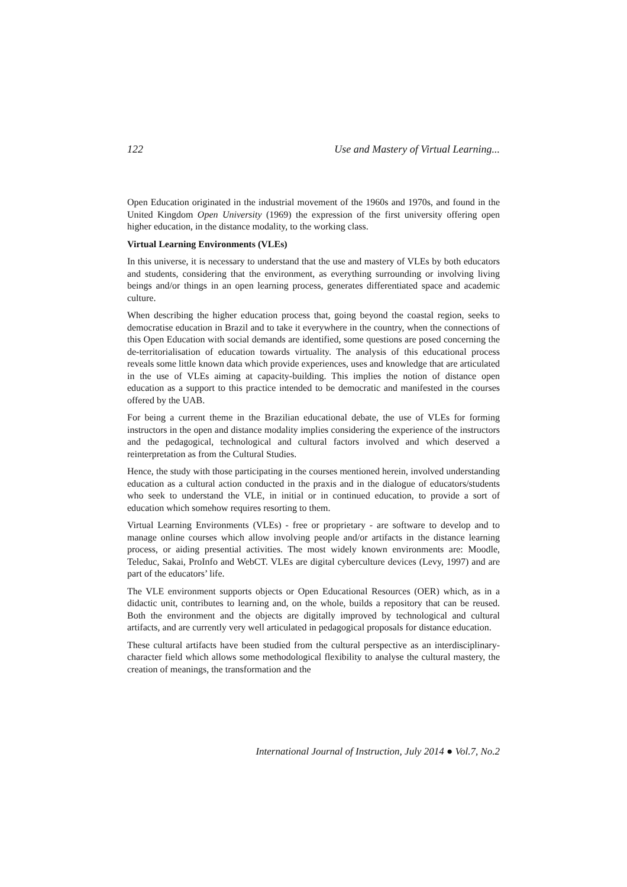122 Use and Mastery of Virtual Learning...
Open Education originated in the industrial movement of the 1960s and 1970s, and found in the United Kingdom Open University (1969) the expression of the first university offering open higher education, in the distance modality, to the working class.
Virtual Learning Environments (VLEs)
In this universe, it is necessary to understand that the use and mastery of VLEs by both educators and students, considering that the environment, as everything surrounding or involving living beings and/or things in an open learning process, generates differentiated space and academic culture.
When describing the higher education process that, going beyond the coastal region, seeks to democratise education in Brazil and to take it everywhere in the country, when the connections of this Open Education with social demands are identified, some questions are posed concerning the de-territorialisation of education towards virtuality. The analysis of this educational process reveals some little known data which provide experiences, uses and knowledge that are articulated in the use of VLEs aiming at capacity-building. This implies the notion of distance open education as a support to this practice intended to be democratic and manifested in the courses offered by the UAB.
For being a current theme in the Brazilian educational debate, the use of VLEs for forming instructors in the open and distance modality implies considering the experience of the instructors and the pedagogical, technological and cultural factors involved and which deserved a reinterpretation as from the Cultural Studies.
Hence, the study with those participating in the courses mentioned herein, involved understanding education as a cultural action conducted in the praxis and in the dialogue of educators/students who seek to understand the VLE, in initial or in continued education, to provide a sort of education which somehow requires resorting to them.
Virtual Learning Environments (VLEs) - free or proprietary - are software to develop and to manage online courses which allow involving people and/or artifacts in the distance learning process, or aiding presential activities. The most widely known environments are: Moodle, Teleduc, Sakai, ProInfo and WebCT. VLEs are digital cyberculture devices (Levy, 1997) and are part of the educators’ life.
The VLE environment supports objects or Open Educational Resources (OER) which, as in a didactic unit, contributes to learning and, on the whole, builds a repository that can be reused. Both the environment and the objects are digitally improved by technological and cultural artifacts, and are currently very well articulated in pedagogical proposals for distance education.
These cultural artifacts have been studied from the cultural perspective as an interdisciplinary-character field which allows some methodological flexibility to analyse the cultural mastery, the creation of meanings, the transformation and the
International Journal of Instruction, July 2014 ● Vol.7, No.2